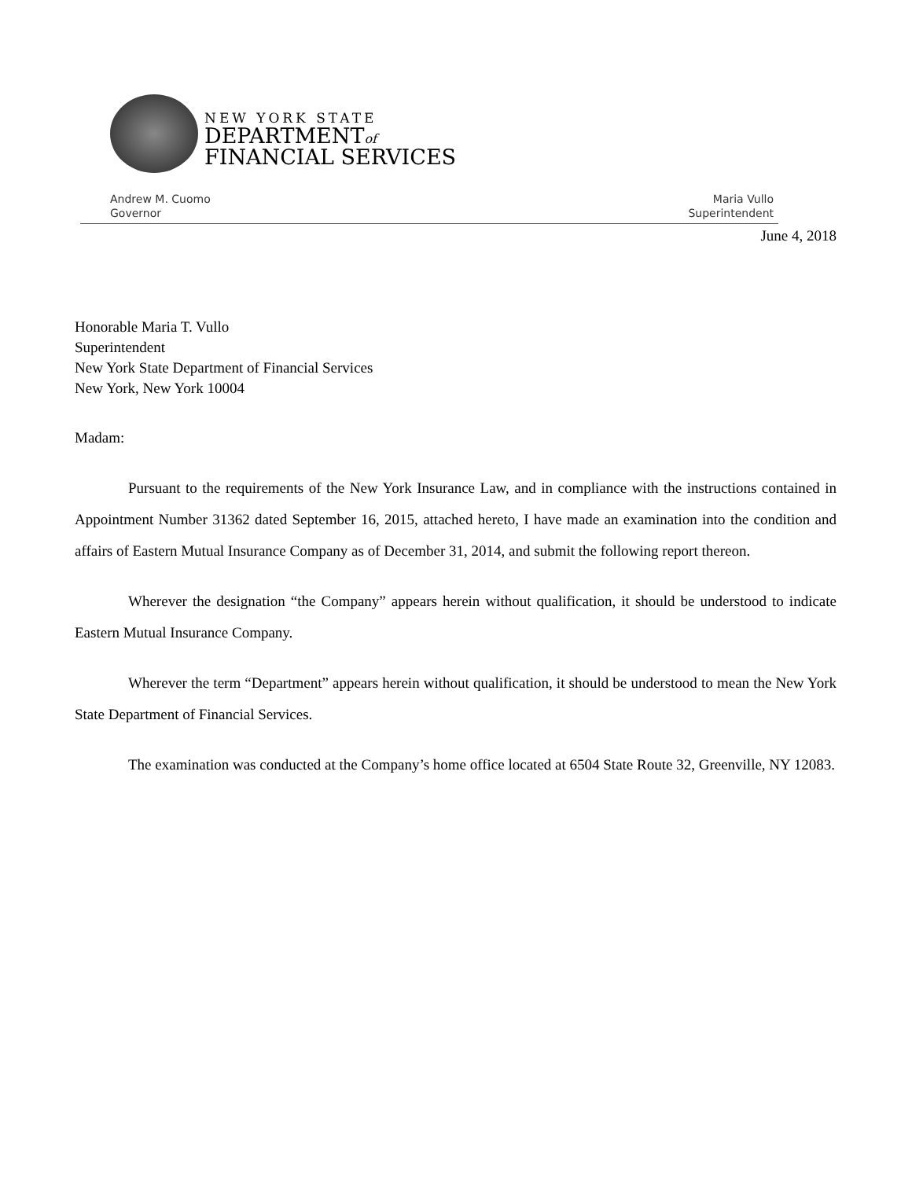NEW YORK STATE
DEPARTMENTof
FINANCIAL SERVICES
Andrew M. Cuomo
Governor
Maria Vullo
Superintendent
June 4, 2018
Honorable Maria T. Vullo
Superintendent
New York State Department of Financial Services
New York, New York 10004
Madam:
Pursuant to the requirements of the New York Insurance Law, and in compliance with the instructions contained in Appointment Number 31362 dated September 16, 2015, attached hereto, I have made an examination into the condition and affairs of Eastern Mutual Insurance Company as of December 31, 2014, and submit the following report thereon.
Wherever the designation “the Company” appears herein without qualification, it should be understood to indicate Eastern Mutual Insurance Company.
Wherever the term “Department” appears herein without qualification, it should be understood to mean the New York State Department of Financial Services.
The examination was conducted at the Company’s home office located at 6504 State Route 32, Greenville, NY 12083.